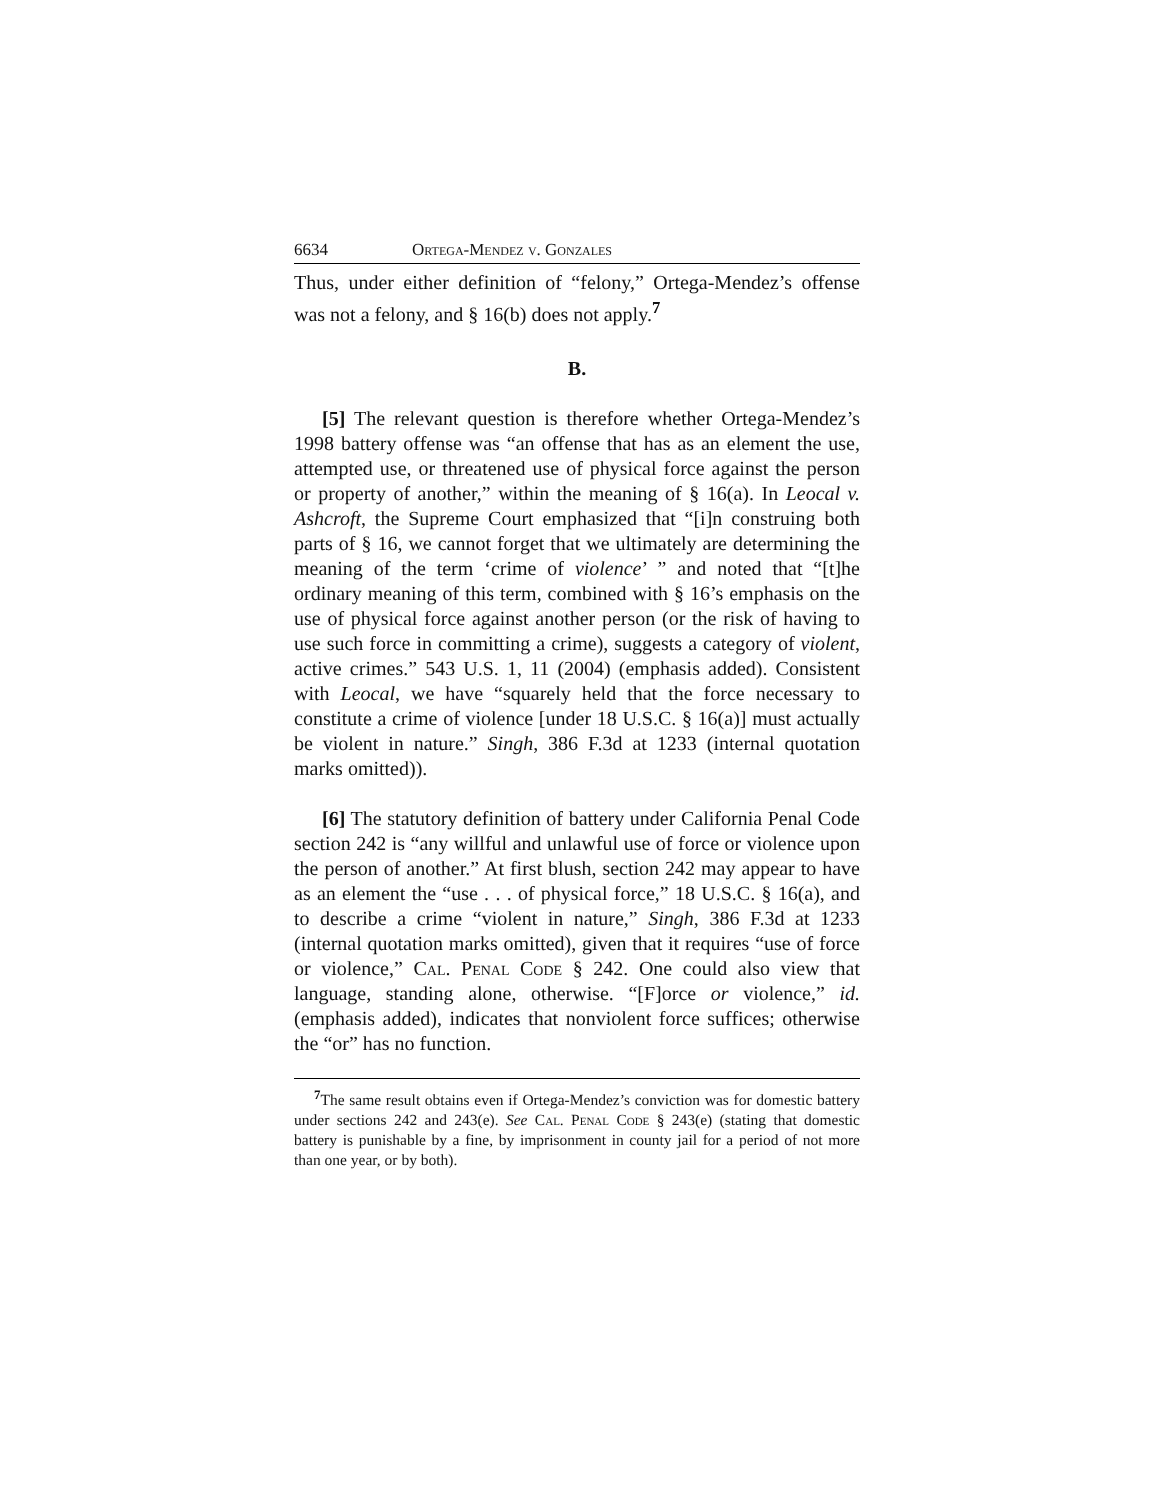6634 Ortega-Mendez v. Gonzales
Thus, under either definition of “felony,” Ortega-Mendez’s offense was not a felony, and § 16(b) does not apply.<sup>7</sup>
B.
[5] The relevant question is therefore whether Ortega-Mendez’s 1998 battery offense was “an offense that has as an element the use, attempted use, or threatened use of physical force against the person or property of another,” within the meaning of § 16(a). In Leocal v. Ashcroft, the Supreme Court emphasized that “[i]n construing both parts of § 16, we cannot forget that we ultimately are determining the meaning of the term ‘crime of violence’ ” and noted that “[t]he ordinary meaning of this term, combined with § 16’s emphasis on the use of physical force against another person (or the risk of having to use such force in committing a crime), suggests a category of violent, active crimes.” 543 U.S. 1, 11 (2004) (emphasis added). Consistent with Leocal, we have “squarely held that the force necessary to constitute a crime of violence [under 18 U.S.C. § 16(a)] must actually be violent in nature.” Singh, 386 F.3d at 1233 (internal quotation marks omitted)).
[6] The statutory definition of battery under California Penal Code section 242 is “any willful and unlawful use of force or violence upon the person of another.” At first blush, section 242 may appear to have as an element the “use . . . of physical force,” 18 U.S.C. § 16(a), and to describe a crime “violent in nature,” Singh, 386 F.3d at 1233 (internal quotation marks omitted), given that it requires “use of force or violence,” Cal. Penal Code § 242. One could also view that language, standing alone, otherwise. “[F]orce or violence,” id. (emphasis added), indicates that nonviolent force suffices; otherwise the “or” has no function.
<sup>7</sup> The same result obtains even if Ortega-Mendez’s conviction was for domestic battery under sections 242 and 243(e). See Cal. Penal Code § 243(e) (stating that domestic battery is punishable by a fine, by imprisonment in county jail for a period of not more than one year, or by both).